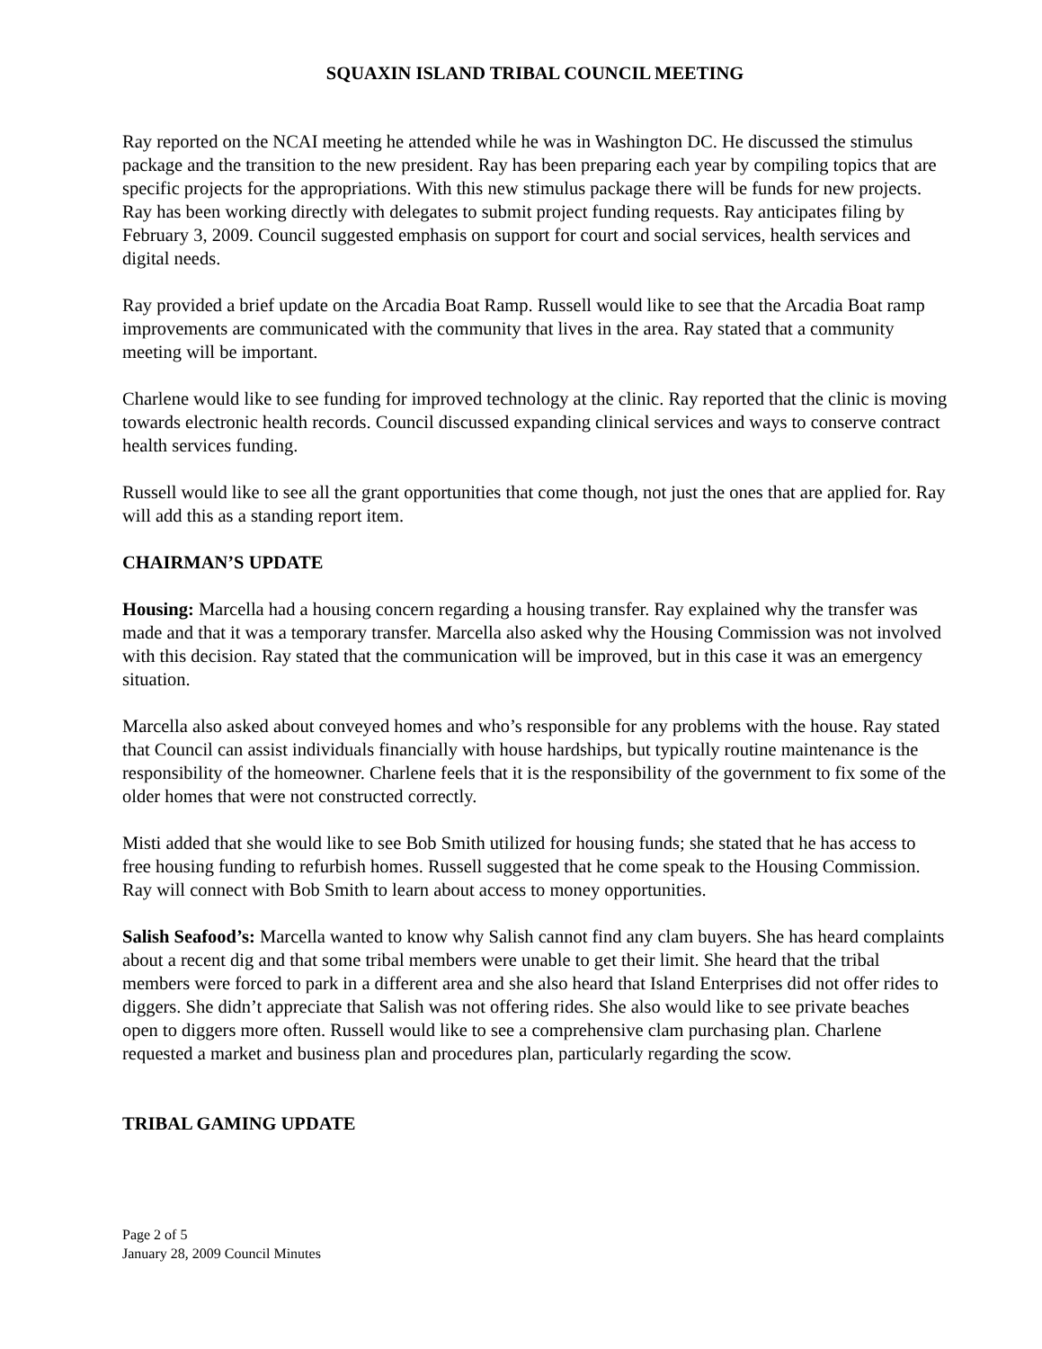SQUAXIN ISLAND TRIBAL COUNCIL MEETING
Ray reported on the NCAI meeting he attended while he was in Washington DC. He discussed the stimulus package and the transition to the new president. Ray has been preparing each year by compiling topics that are specific projects for the appropriations. With this new stimulus package there will be funds for new projects. Ray has been working directly with delegates to submit project funding requests. Ray anticipates filing by February 3, 2009. Council suggested emphasis on support for court and social services, health services and digital needs.
Ray provided a brief update on the Arcadia Boat Ramp. Russell would like to see that the Arcadia Boat ramp improvements are communicated with the community that lives in the area. Ray stated that a community meeting will be important.
Charlene would like to see funding for improved technology at the clinic. Ray reported that the clinic is moving towards electronic health records. Council discussed expanding clinical services and ways to conserve contract health services funding.
Russell would like to see all the grant opportunities that come though, not just the ones that are applied for. Ray will add this as a standing report item.
CHAIRMAN’S UPDATE
Housing: Marcella had a housing concern regarding a housing transfer. Ray explained why the transfer was made and that it was a temporary transfer. Marcella also asked why the Housing Commission was not involved with this decision. Ray stated that the communication will be improved, but in this case it was an emergency situation.
Marcella also asked about conveyed homes and who’s responsible for any problems with the house. Ray stated that Council can assist individuals financially with house hardships, but typically routine maintenance is the responsibility of the homeowner. Charlene feels that it is the responsibility of the government to fix some of the older homes that were not constructed correctly.
Misti added that she would like to see Bob Smith utilized for housing funds; she stated that he has access to free housing funding to refurbish homes. Russell suggested that he come speak to the Housing Commission. Ray will connect with Bob Smith to learn about access to money opportunities.
Salish Seafood’s: Marcella wanted to know why Salish cannot find any clam buyers. She has heard complaints about a recent dig and that some tribal members were unable to get their limit. She heard that the tribal members were forced to park in a different area and she also heard that Island Enterprises did not offer rides to diggers. She didn’t appreciate that Salish was not offering rides. She also would like to see private beaches open to diggers more often. Russell would like to see a comprehensive clam purchasing plan. Charlene requested a market and business plan and procedures plan, particularly regarding the scow.
TRIBAL GAMING UPDATE
Page 2 of 5
January 28, 2009 Council Minutes